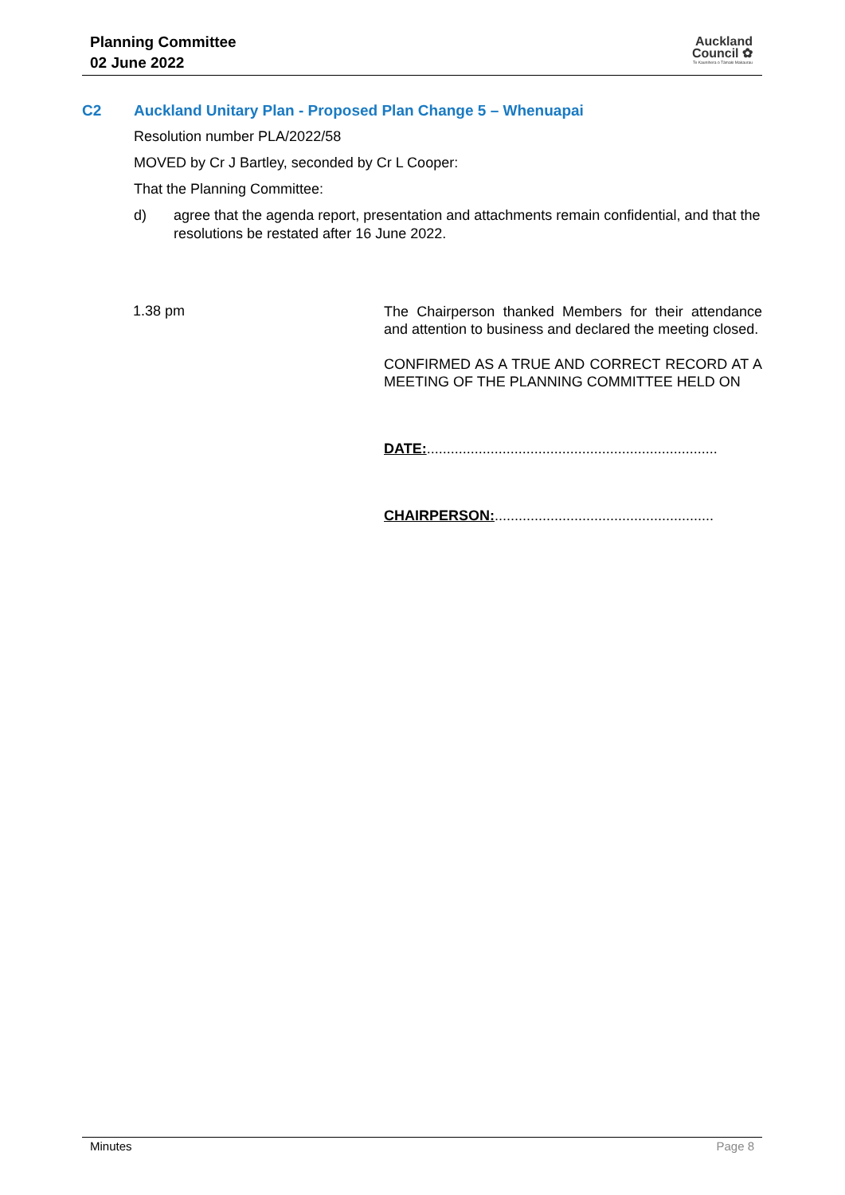Planning Committee
02 June 2022
Auckland
Council ✿
Te Kaunihera o Tāmaki Makaurau
C2 Auckland Unitary Plan - Proposed Plan Change 5 – Whenuapai
Resolution number PLA/2022/58
MOVED by Cr J Bartley, seconded by Cr L Cooper:
That the Planning Committee:
d) agree that the agenda report, presentation and attachments remain confidential, and that the resolutions be restated after 16 June 2022.
1.38 pm
The Chairperson thanked Members for their attendance and attention to business and declared the meeting closed.
CONFIRMED AS A TRUE AND CORRECT RECORD AT A MEETING OF THE PLANNING COMMITTEE HELD ON
DATE:.........................................................................
CHAIRPERSON:.......................................................
Minutes Page 8